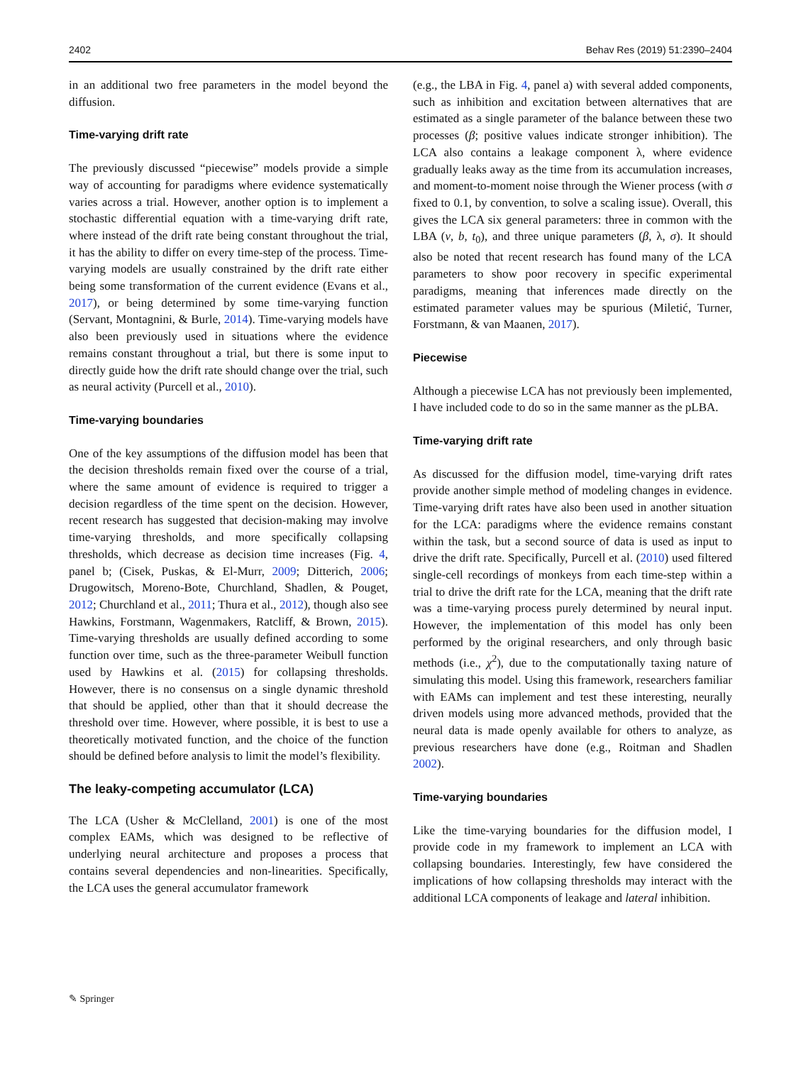2402 Behav Res (2019) 51:2390–2404
in an additional two free parameters in the model beyond the diffusion.
Time-varying drift rate
The previously discussed “piecewise” models provide a simple way of accounting for paradigms where evidence systematically varies across a trial. However, another option is to implement a stochastic differential equation with a time-varying drift rate, where instead of the drift rate being constant throughout the trial, it has the ability to differ on every time-step of the process. Time-varying models are usually constrained by the drift rate either being some transformation of the current evidence (Evans et al., 2017), or being determined by some time-varying function (Servant, Montagnini, & Burle, 2014). Time-varying models have also been previously used in situations where the evidence remains constant throughout a trial, but there is some input to directly guide how the drift rate should change over the trial, such as neural activity (Purcell et al., 2010).
Time-varying boundaries
One of the key assumptions of the diffusion model has been that the decision thresholds remain fixed over the course of a trial, where the same amount of evidence is required to trigger a decision regardless of the time spent on the decision. However, recent research has suggested that decision-making may involve time-varying thresholds, and more specifically collapsing thresholds, which decrease as decision time increases (Fig. 4, panel b; (Cisek, Puskas, & El-Murr, 2009; Ditterich, 2006; Drugowitsch, Moreno-Bote, Churchland, Shadlen, & Pouget, 2012; Churchland et al., 2011; Thura et al., 2012), though also see Hawkins, Forstmann, Wagenmakers, Ratcliff, & Brown, 2015). Time-varying thresholds are usually defined according to some function over time, such as the three-parameter Weibull function used by Hawkins et al. (2015) for collapsing thresholds. However, there is no consensus on a single dynamic threshold that should be applied, other than that it should decrease the threshold over time. However, where possible, it is best to use a theoretically motivated function, and the choice of the function should be defined before analysis to limit the model’s flexibility.
The leaky-competing accumulator (LCA)
The LCA (Usher & McClelland, 2001) is one of the most complex EAMs, which was designed to be reflective of underlying neural architecture and proposes a process that contains several dependencies and non-linearities. Specifically, the LCA uses the general accumulator framework
(e.g., the LBA in Fig. 4, panel a) with several added components, such as inhibition and excitation between alternatives that are estimated as a single parameter of the balance between these two processes (β; positive values indicate stronger inhibition). The LCA also contains a leakage component λ, where evidence gradually leaks away as the time from its accumulation increases, and moment-to-moment noise through the Wiener process (with σ fixed to 0.1, by convention, to solve a scaling issue). Overall, this gives the LCA six general parameters: three in common with the LBA (v, b, t<sub>0</sub>), and three unique parameters (β, λ, σ). It should also be noted that recent research has found many of the LCA parameters to show poor recovery in specific experimental paradigms, meaning that inferences made directly on the estimated parameter values may be spurious (Miletić, Turner, Forstmann, & van Maanen, 2017).
Piecewise
Although a piecewise LCA has not previously been implemented, I have included code to do so in the same manner as the pLBA.
Time-varying drift rate
As discussed for the diffusion model, time-varying drift rates provide another simple method of modeling changes in evidence. Time-varying drift rates have also been used in another situation for the LCA: paradigms where the evidence remains constant within the task, but a second source of data is used as input to drive the drift rate. Specifically, Purcell et al. (2010) used filtered single-cell recordings of monkeys from each time-step within a trial to drive the drift rate for the LCA, meaning that the drift rate was a time-varying process purely determined by neural input. However, the implementation of this model has only been performed by the original researchers, and only through basic methods (i.e., χ<sup>2</sup>), due to the computationally taxing nature of simulating this model. Using this framework, researchers familiar with EAMs can implement and test these interesting, neurally driven models using more advanced methods, provided that the neural data is made openly available for others to analyze, as previous researchers have done (e.g., Roitman and Shadlen 2002).
Time-varying boundaries
Like the time-varying boundaries for the diffusion model, I provide code in my framework to implement an LCA with collapsing boundaries. Interestingly, few have considered the implications of how collapsing thresholds may interact with the additional LCA components of leakage and lateral inhibition.
✎ Springer